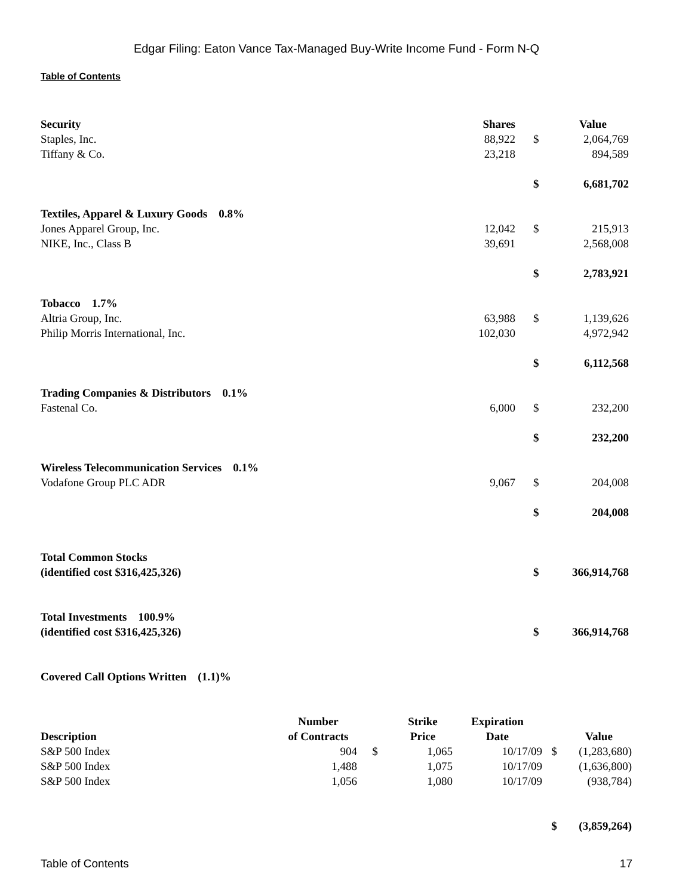Edgar Filing: Eaton Vance Tax-Managed Buy-Write Income Fund - Form N-Q
Table of Contents
| Security | Shares | | Value |
| --- | --- | --- | --- |
| Staples, Inc. | 88,922 | $ | 2,064,769 |
| Tiffany & Co. | 23,218 | | 894,589 |
| | | $ | 6,681,702 |
| Textiles, Apparel & Luxury Goods 0.8% | | | |
| Jones Apparel Group, Inc. | 12,042 | $ | 215,913 |
| NIKE, Inc., Class B | 39,691 | | 2,568,008 |
| | | $ | 2,783,921 |
| Tobacco 1.7% | | | |
| Altria Group, Inc. | 63,988 | $ | 1,139,626 |
| Philip Morris International, Inc. | 102,030 | | 4,972,942 |
| | | $ | 6,112,568 |
| Trading Companies & Distributors 0.1% | | | |
| Fastenal Co. | 6,000 | $ | 232,200 |
| | | $ | 232,200 |
| Wireless Telecommunication Services 0.1% | | | |
| Vodafone Group PLC ADR | 9,067 | $ | 204,008 |
| | | $ | 204,008 |
| Total Common Stocks | | | |
| (identified cost $316,425,326) | | $ | 366,914,768 |
| Total Investments 100.9% | | | |
| (identified cost $316,425,326) | | $ | 366,914,768 |
| Covered Call Options Written (1.1)% | | | |
| | Number | | Strike | Expiration | | |
| --- | --- | --- | --- | --- | --- | --- |
| Description | of Contracts | | Price | Date | | Value |
| S&P 500 Index | 904 | $ | 1,065 | 10/17/09 | $ | (1,283,680) |
| S&P 500 Index | 1,488 | | 1,075 | 10/17/09 | | (1,636,800) |
| S&P 500 Index | 1,056 | | 1,080 | 10/17/09 | | (938,784) |
| | | | | | $ | (3,859,264) |
Table of Contents 17